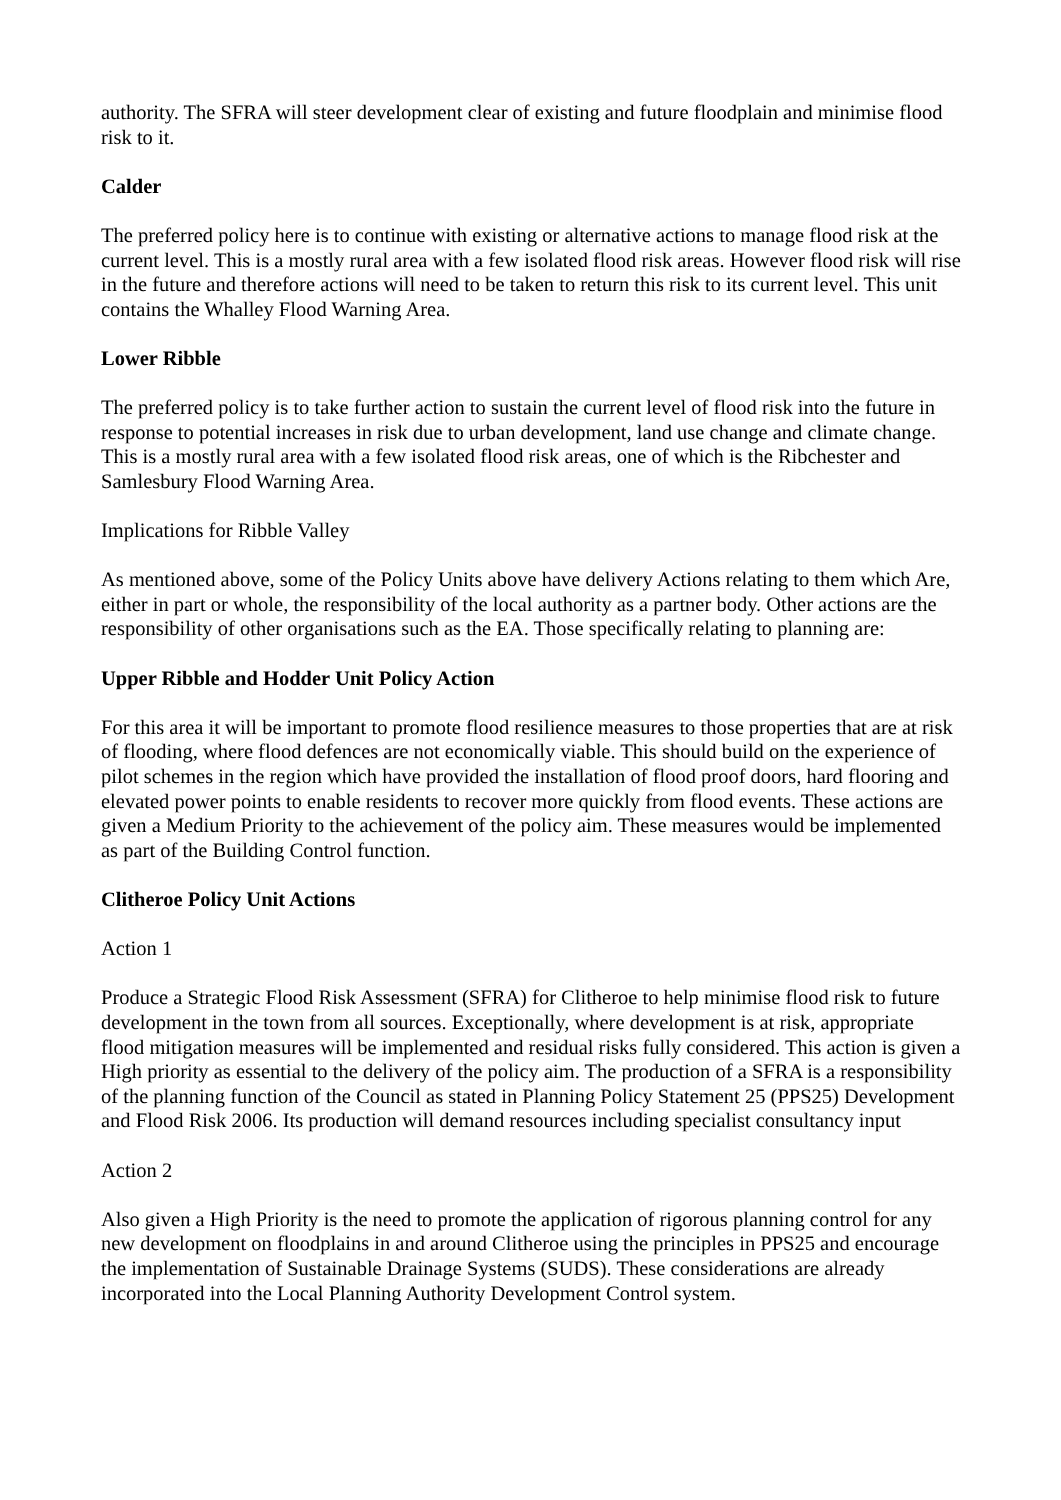authority. The SFRA will steer development clear of existing and future floodplain and minimise flood risk to it.
Calder
The preferred policy here is to continue with existing or alternative actions to manage flood risk at the current level. This is a mostly rural area with a few isolated flood risk areas. However flood risk will rise in the future and therefore actions will need to be taken to return this risk to its current level. This unit contains the Whalley Flood Warning Area.
Lower Ribble
The preferred policy is to take further action to sustain the current level of flood risk into the future in response to potential increases in risk due to urban development, land use change and climate change. This is a mostly rural area with a few isolated flood risk areas, one of which is the Ribchester and Samlesbury Flood Warning Area.
Implications for Ribble Valley
As mentioned above, some of the Policy Units above have delivery Actions relating to them which Are, either in part or whole, the responsibility of the local authority as a partner body. Other actions are the responsibility of other organisations such as the EA. Those specifically relating to planning are:
Upper Ribble and Hodder Unit Policy Action
For this area it will be important to promote flood resilience measures to those properties that are at risk of flooding, where flood defences are not economically viable. This should build on the experience of pilot schemes in the region which have provided the installation of flood proof doors, hard flooring and elevated power points to enable residents to recover more quickly from flood events. These actions are given a Medium Priority to the achievement of the policy aim. These measures would be implemented as part of the Building Control function.
Clitheroe Policy Unit Actions
Action 1
Produce a Strategic Flood Risk Assessment (SFRA) for Clitheroe to help minimise flood risk to future development in the town from all sources. Exceptionally, where development is at risk, appropriate flood mitigation measures will be implemented and residual risks fully considered. This action is given a High priority as essential to the delivery of the policy aim. The production of a SFRA is a responsibility of the planning function of the Council as stated in Planning Policy Statement 25 (PPS25) Development and Flood Risk 2006. Its production will demand resources including specialist consultancy input
Action 2
Also given a High Priority is the need to promote the application of rigorous planning control for any new development on floodplains in and around Clitheroe using the principles in PPS25 and encourage the implementation of Sustainable Drainage Systems (SUDS). These considerations are already incorporated into the Local Planning Authority Development Control system.